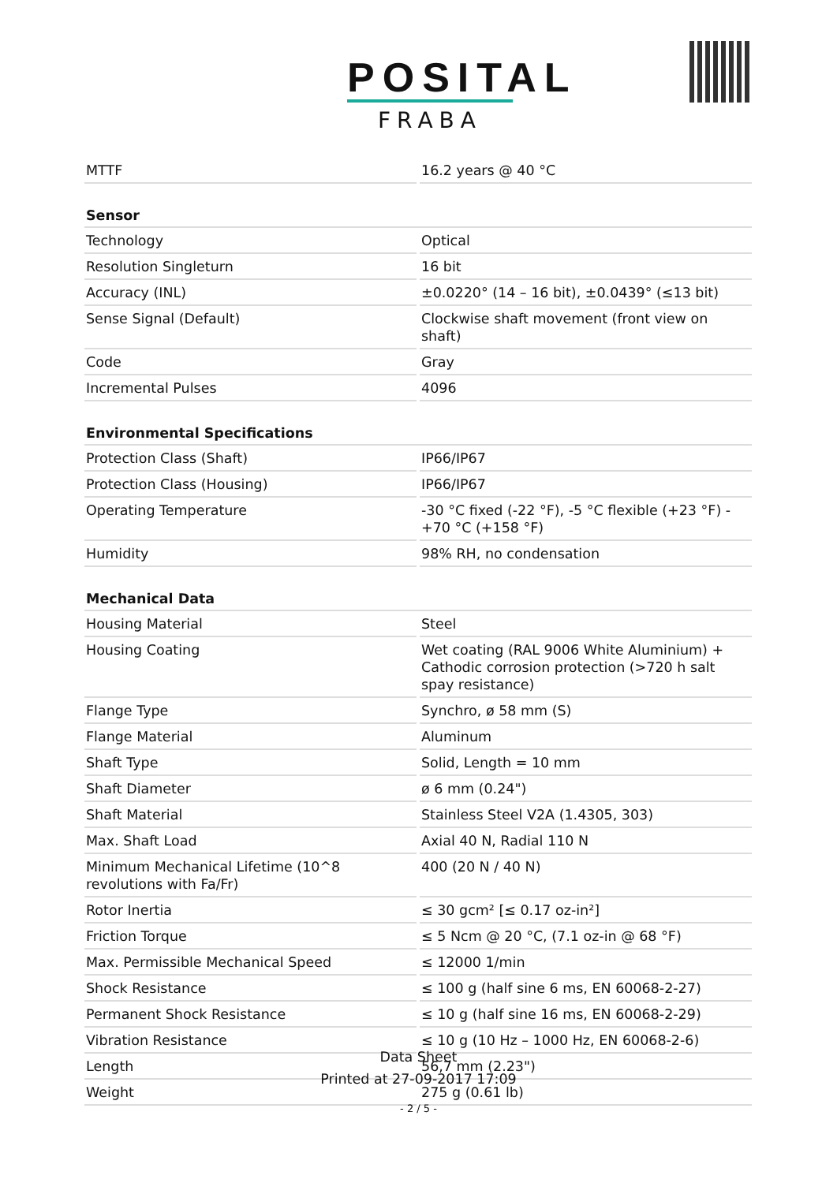POSITAL
FRABA
| MTTF | 16.2 years @ 40 °C |
| Sensor | |
| Technology | Optical |
| Resolution Singleturn | 16 bit |
| Accuracy (INL) | ±0.0220° (14 – 16 bit), ±0.0439° (≤13 bit) |
| Sense Signal (Default) | Clockwise shaft movement (front view on shaft) |
| Code | Gray |
| Incremental Pulses | 4096 |
| Environmental Specifications | |
| Protection Class (Shaft) | IP66/IP67 |
| Protection Class (Housing) | IP66/IP67 |
| Operating Temperature | -30 °C fixed (-22 °F), -5 °C flexible (+23 °F) - +70 °C (+158 °F) |
| Humidity | 98% RH, no condensation |
| Mechanical Data | |
| Housing Material | Steel |
| Housing Coating | Wet coating (RAL 9006 White Aluminium) + Cathodic corrosion protection (>720 h salt spay resistance) |
| Flange Type | Synchro, ø 58 mm (S) |
| Flange Material | Aluminum |
| Shaft Type | Solid, Length = 10 mm |
| Shaft Diameter | ø 6 mm (0.24") |
| Shaft Material | Stainless Steel V2A (1.4305, 303) |
| Max. Shaft Load | Axial 40 N, Radial 110 N |
| Minimum Mechanical Lifetime (10^8 revolutions with Fa/Fr) | 400 (20 N / 40 N) |
| Rotor Inertia | ≤ 30 gcm² [≤ 0.17 oz-in²] |
| Friction Torque | ≤ 5 Ncm @ 20 °C, (7.1 oz-in @ 68 °F) |
| Max. Permissible Mechanical Speed | ≤ 12000 1/min |
| Shock Resistance | ≤ 100 g (half sine 6 ms, EN 60068-2-27) |
| Permanent Shock Resistance | ≤ 10 g (half sine 16 ms, EN 60068-2-29) |
| Vibration Resistance | ≤ 10 g (10 Hz – 1000 Hz, EN 60068-2-6) |
| Length | 56,7 mm (2.23") |
| Weight | 275 g (0.61 lb) |
Data Sheet
Printed at 27-09-2017 17:09
- 2 / 5 -